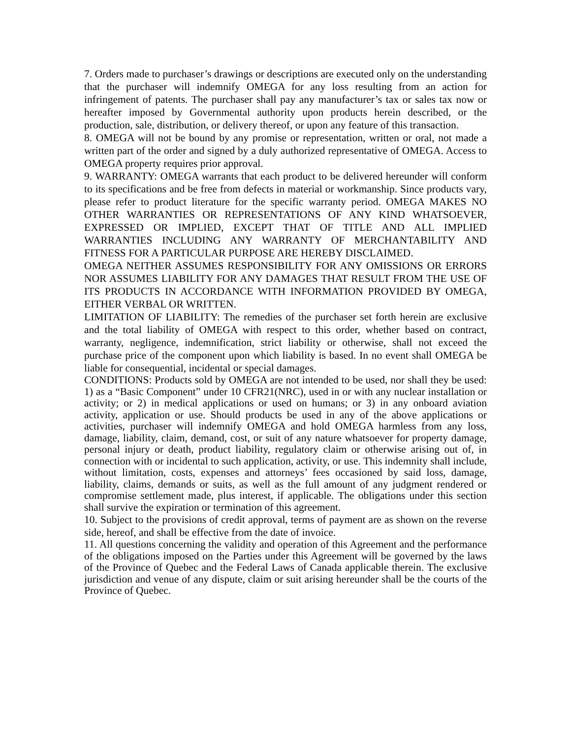7. Orders made to purchaser’s drawings or descriptions are executed only on the understanding that the purchaser will indemnify OMEGA for any loss resulting from an action for infringement of patents. The purchaser shall pay any manufacturer’s tax or sales tax now or hereafter imposed by Governmental authority upon products herein described, or the production, sale, distribution, or delivery thereof, or upon any feature of this transaction.
8. OMEGA will not be bound by any promise or representation, written or oral, not made a written part of the order and signed by a duly authorized representative of OMEGA. Access to OMEGA property requires prior approval.
9. WARRANTY: OMEGA warrants that each product to be delivered hereunder will conform to its specifications and be free from defects in material or workmanship. Since products vary, please refer to product literature for the specific warranty period. OMEGA MAKES NO OTHER WARRANTIES OR REPRESENTATIONS OF ANY KIND WHATSOEVER, EXPRESSED OR IMPLIED, EXCEPT THAT OF TITLE AND ALL IMPLIED WARRANTIES INCLUDING ANY WARRANTY OF MERCHANTABILITY AND FITNESS FOR A PARTICULAR PURPOSE ARE HEREBY DISCLAIMED.
OMEGA NEITHER ASSUMES RESPONSIBILITY FOR ANY OMISSIONS OR ERRORS NOR ASSUMES LIABILITY FOR ANY DAMAGES THAT RESULT FROM THE USE OF ITS PRODUCTS IN ACCORDANCE WITH INFORMATION PROVIDED BY OMEGA, EITHER VERBAL OR WRITTEN.
LIMITATION OF LIABILITY: The remedies of the purchaser set forth herein are exclusive and the total liability of OMEGA with respect to this order, whether based on contract, warranty, negligence, indemnification, strict liability or otherwise, shall not exceed the purchase price of the component upon which liability is based. In no event shall OMEGA be liable for consequential, incidental or special damages.
CONDITIONS: Products sold by OMEGA are not intended to be used, nor shall they be used: 1) as a “Basic Component” under 10 CFR21(NRC), used in or with any nuclear installation or activity; or 2) in medical applications or used on humans; or 3) in any onboard aviation activity, application or use. Should products be used in any of the above applications or activities, purchaser will indemnify OMEGA and hold OMEGA harmless from any loss, damage, liability, claim, demand, cost, or suit of any nature whatsoever for property damage, personal injury or death, product liability, regulatory claim or otherwise arising out of, in connection with or incidental to such application, activity, or use. This indemnity shall include, without limitation, costs, expenses and attorneys’ fees occasioned by said loss, damage, liability, claims, demands or suits, as well as the full amount of any judgment rendered or compromise settlement made, plus interest, if applicable. The obligations under this section shall survive the expiration or termination of this agreement.
10. Subject to the provisions of credit approval, terms of payment are as shown on the reverse side, hereof, and shall be effective from the date of invoice.
11. All questions concerning the validity and operation of this Agreement and the performance of the obligations imposed on the Parties under this Agreement will be governed by the laws of the Province of Quebec and the Federal Laws of Canada applicable therein. The exclusive jurisdiction and venue of any dispute, claim or suit arising hereunder shall be the courts of the Province of Quebec.